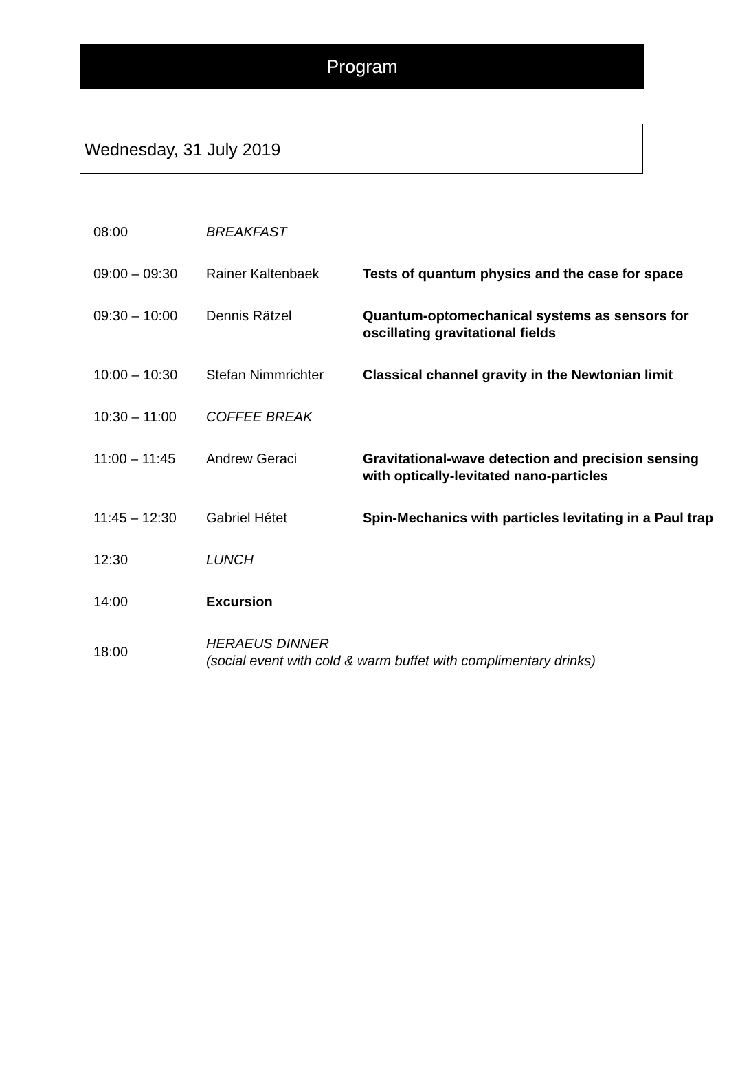Program
Wednesday, 31 July 2019
| 08:00 | BREAKFAST | |
| 09:00 – 09:30 | Rainer Kaltenbaek | Tests of quantum physics and the case for space |
| 09:30 – 10:00 | Dennis Rätzel | Quantum-optomechanical systems as sensors for oscillating gravitational fields |
| 10:00 – 10:30 | Stefan Nimmrichter | Classical channel gravity in the Newtonian limit |
| 10:30 – 11:00 | COFFEE BREAK | |
| 11:00 – 11:45 | Andrew Geraci | Gravitational-wave detection and precision sensing with optically-levitated nano-particles |
| 11:45 – 12:30 | Gabriel Hétet | Spin-Mechanics with particles levitating in a Paul trap |
| 12:30 | LUNCH | |
| 14:00 | Excursion | |
| 18:00 | HERAEUS DINNER (social event with cold & warm buffet with complimentary drinks) | |